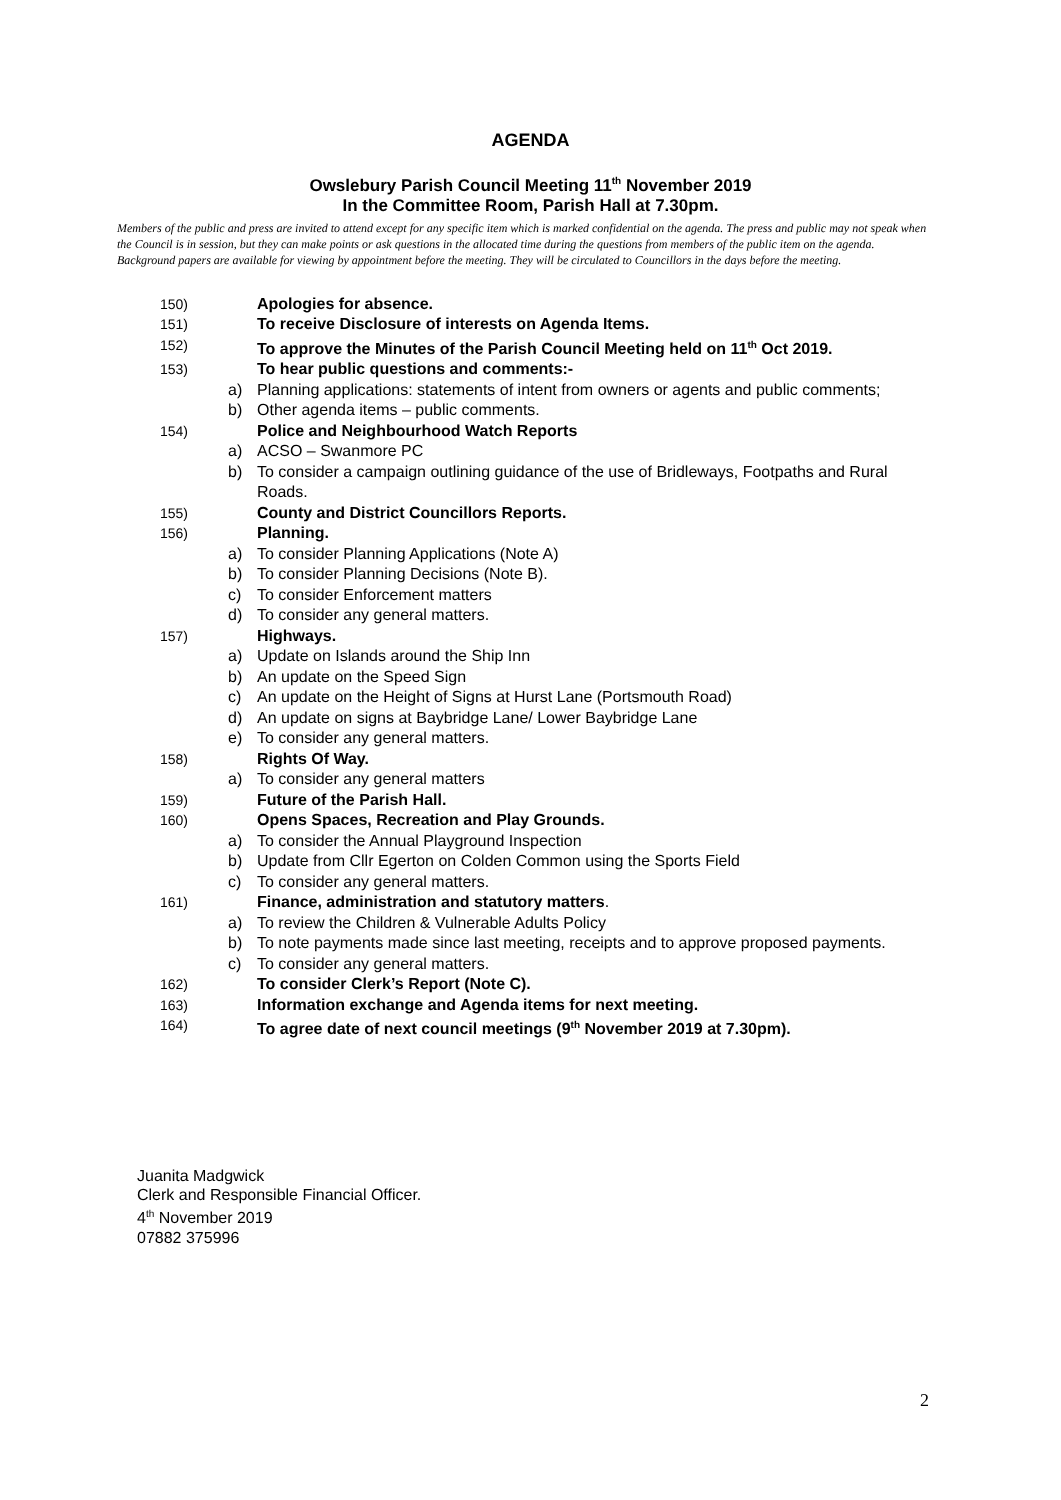AGENDA
Owslebury Parish Council Meeting 11<sup>th</sup> November 2019
In the Committee Room, Parish Hall at 7.30pm.
Members of the public and press are invited to attend except for any specific item which is marked confidential on the agenda. The press and public may not speak when the Council is in session, but they can make points or ask questions in the allocated time during the questions from members of the public item on the agenda. Background papers are available for viewing by appointment before the meeting. They will be circulated to Councillors in the days before the meeting.
150) Apologies for absence.
151) To receive Disclosure of interests on Agenda Items.
152) To approve the Minutes of the Parish Council Meeting held on 11<sup>th</sup> Oct 2019.
153) To hear public questions and comments:-
a) Planning applications: statements of intent from owners or agents and public comments;
b) Other agenda items – public comments.
154) Police and Neighbourhood Watch Reports
a) ACSO – Swanmore PC
b) To consider a campaign outlining guidance of the use of Bridleways, Footpaths and Rural Roads.
155) County and District Councillors Reports.
156) Planning.
a) To consider Planning Applications (Note A)
b) To consider Planning Decisions (Note B).
c) To consider Enforcement matters
d) To consider any general matters.
157) Highways.
a) Update on Islands around the Ship Inn
b) An update on the Speed Sign
c) An update on the Height of Signs at Hurst Lane (Portsmouth Road)
d) An update on signs at Baybridge Lane/ Lower Baybridge Lane
e) To consider any general matters.
158) Rights Of Way.
a) To consider any general matters
159) Future of the Parish Hall.
160) Opens Spaces, Recreation and Play Grounds.
a) To consider the Annual Playground Inspection
b) Update from Cllr Egerton on Colden Common using the Sports Field
c) To consider any general matters.
161) Finance, administration and statutory matters.
a) To review the Children & Vulnerable Adults Policy
b) To note payments made since last meeting, receipts and to approve proposed payments.
c) To consider any general matters.
162) To consider Clerk’s Report (Note C).
163) Information exchange and Agenda items for next meeting.
164) To agree date of next council meetings (9<sup>th</sup> November 2019 at 7.30pm).
Juanita Madgwick
Clerk and Responsible Financial Officer.
4<sup>th</sup> November 2019
07882 375996
2